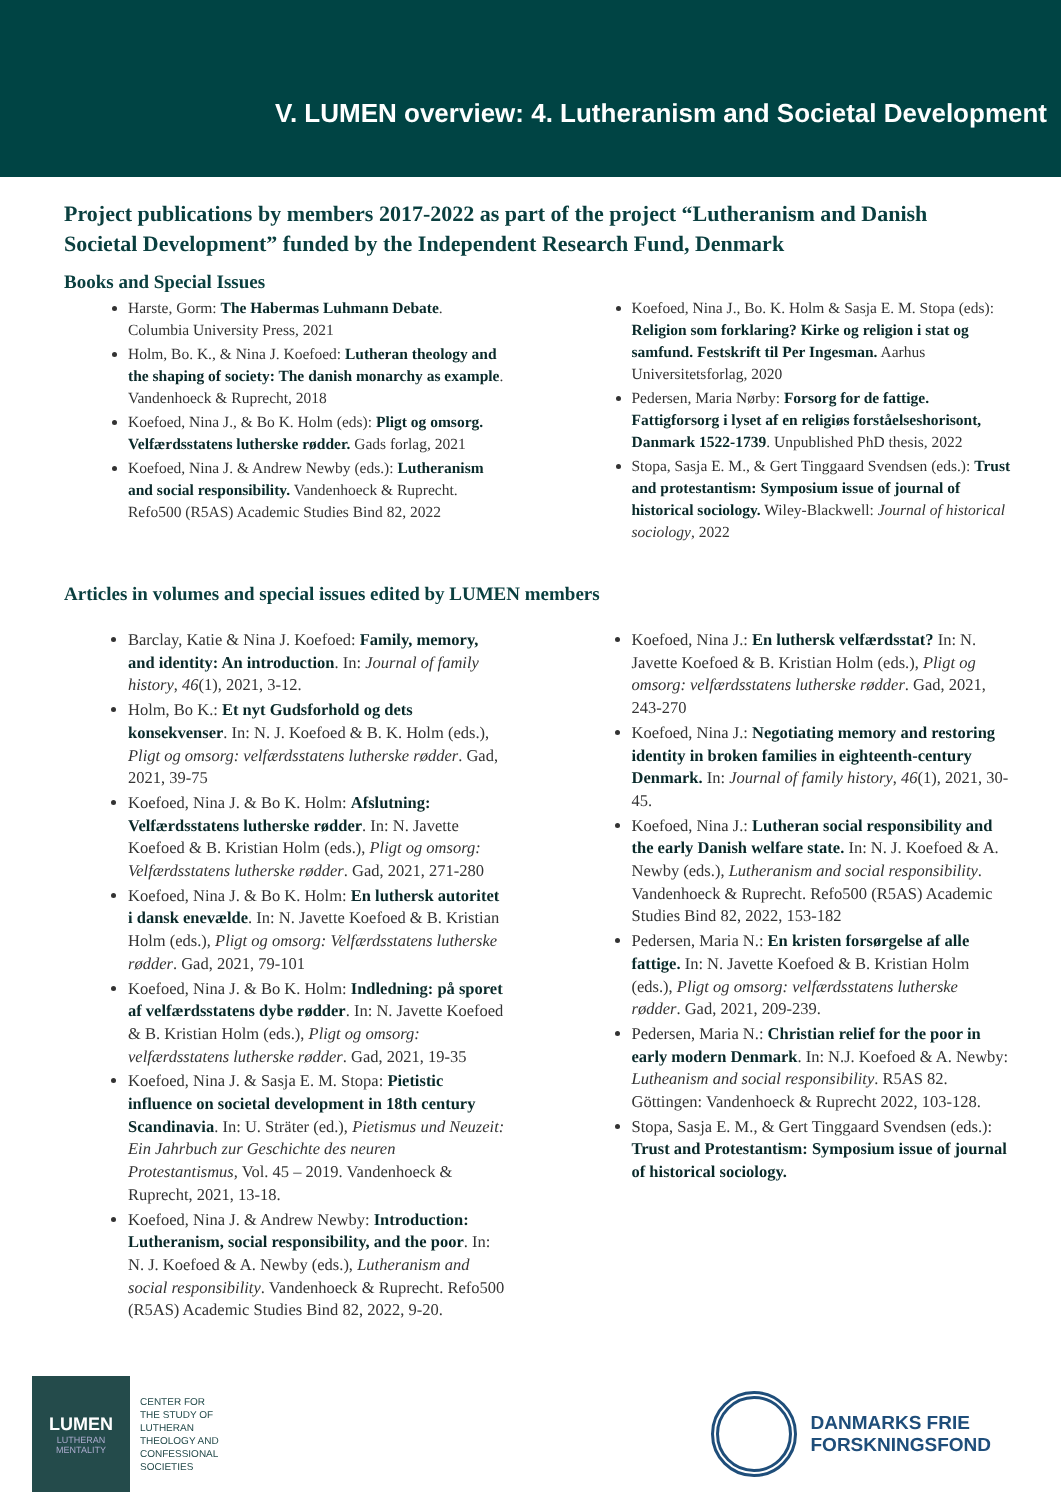V. LUMEN overview: 4. Lutheranism and Societal Development
Project publications by members 2017-2022 as part of the project “Lutheranism and Danish Societal Development” funded by the Independent Research Fund, Denmark
Books and Special Issues
Harste, Gorm: The Habermas Luhmann Debate. Columbia University Press, 2021
Holm, Bo. K., & Nina J. Koefoed: Lutheran theology and the shaping of society: The danish monarchy as example. Vandenhoeck & Ruprecht, 2018
Koefoed, Nina J., & Bo K. Holm (eds): Pligt og omsorg. Velfærdsstatens lutherske rødder. Gads forlag, 2021
Koefoed, Nina J. & Andrew Newby (eds.): Lutheranism and social responsibility. Vandenhoeck & Ruprecht. Refo500 (R5AS) Academic Studies Bind 82, 2022
Koefoed, Nina J., Bo. K. Holm & Sasja E. M. Stopa (eds): Religion som forklaring? Kirke og religion i stat og samfund. Festskrift til Per Ingesman. Aarhus Universitetsforlag, 2020
Pedersen, Maria Nørby: Forsorg for de fattige. Fattigforsorg i lyset af en religiøs forståelseshorisont, Danmark 1522-1739. Unpublished PhD thesis, 2022
Stopa, Sasja E. M., & Gert Tinggaard Svendsen (eds.): Trust and protestantism: Symposium issue of journal of historical sociology. Wiley-Blackwell: Journal of historical sociology, 2022
Articles in volumes and special issues edited by LUMEN members
Barclay, Katie & Nina J. Koefoed: Family, memory, and identity: An introduction. In: Journal of family history, 46(1), 2021, 3-12.
Holm, Bo K.: Et nyt Gudsforhold og dets konsekvenser. In: N. J. Koefoed & B. K. Holm (eds.), Pligt og omsorg: velfærdsstatens lutherske rødder. Gad, 2021, 39-75
Koefoed, Nina J. & Bo K. Holm: Afslutning: Velfærdsstatens lutherske rødder. In: N. Javette Koefoed & B. Kristian Holm (eds.), Pligt og omsorg: Velfærdsstatens lutherske rødder. Gad, 2021, 271-280
Koefoed, Nina J. & Bo K. Holm: En luthersk autoritet i dansk enevælde. In: N. Javette Koefoed & B. Kristian Holm (eds.), Pligt og omsorg: Velfærdsstatens lutherske rødder. Gad, 2021, 79-101
Koefoed, Nina J. & Bo K. Holm: Indledning: på sporet af velfærdsstatens dybe rødder. In: N. Javette Koefoed & B. Kristian Holm (eds.), Pligt og omsorg: velfærdsstatens lutherske rødder. Gad, 2021, 19-35
Koefoed, Nina J. & Sasja E. M. Stopa: Pietistic influence on societal development in 18th century Scandinavia. In: U. Sträter (ed.), Pietismus und Neuzeit: Ein Jahrbuch zur Geschichte des neuren Protestantismus, Vol. 45 – 2019. Vandenhoeck & Ruprecht, 2021, 13-18.
Koefoed, Nina J. & Andrew Newby: Introduction: Lutheranism, social responsibility, and the poor. In: N. J. Koefoed & A. Newby (eds.), Lutheranism and social responsibility. Vandenhoeck & Ruprecht. Refo500 (R5AS) Academic Studies Bind 82, 2022, 9-20.
Koefoed, Nina J.: En luthersk velfærdsstat? In: N. Javette Koefoed & B. Kristian Holm (eds.), Pligt og omsorg: velfærdsstatens lutherske rødder. Gad, 2021, 243-270
Koefoed, Nina J.: Negotiating memory and restoring identity in broken families in eighteenth-century Denmark. In: Journal of family history, 46(1), 2021, 30-45.
Koefoed, Nina J.: Lutheran social responsibility and the early Danish welfare state. In: N. J. Koefoed & A. Newby (eds.), Lutheranism and social responsibility. Vandenhoeck & Ruprecht. Refo500 (R5AS) Academic Studies Bind 82, 2022, 153-182
Pedersen, Maria N.: En kristen forsørgelse af alle fattige. In: N. Javette Koefoed & B. Kristian Holm (eds.), Pligt og omsorg: velfærdsstatens lutherske rødder. Gad, 2021, 209-239.
Pedersen, Maria N.: Christian relief for the poor in early modern Denmark. In: N.J. Koefoed & A. Newby: Lutheanism and social responsibility. R5AS 82. Göttingen: Vandenhoeck & Ruprecht 2022, 103-128.
Stopa, Sasja E. M., & Gert Tinggaard Svendsen (eds.): Trust and Protestantism: Symposium issue of journal of historical sociology.
LUMEN
LUTHERAN
MENTALITY
CENTER FOR
THE STUDY OF
LUTHERAN
THEOLOGY AND
CONFESSIONAL
SOCIETIES
DANMARKS FRIE
FORSKNINGSFOND